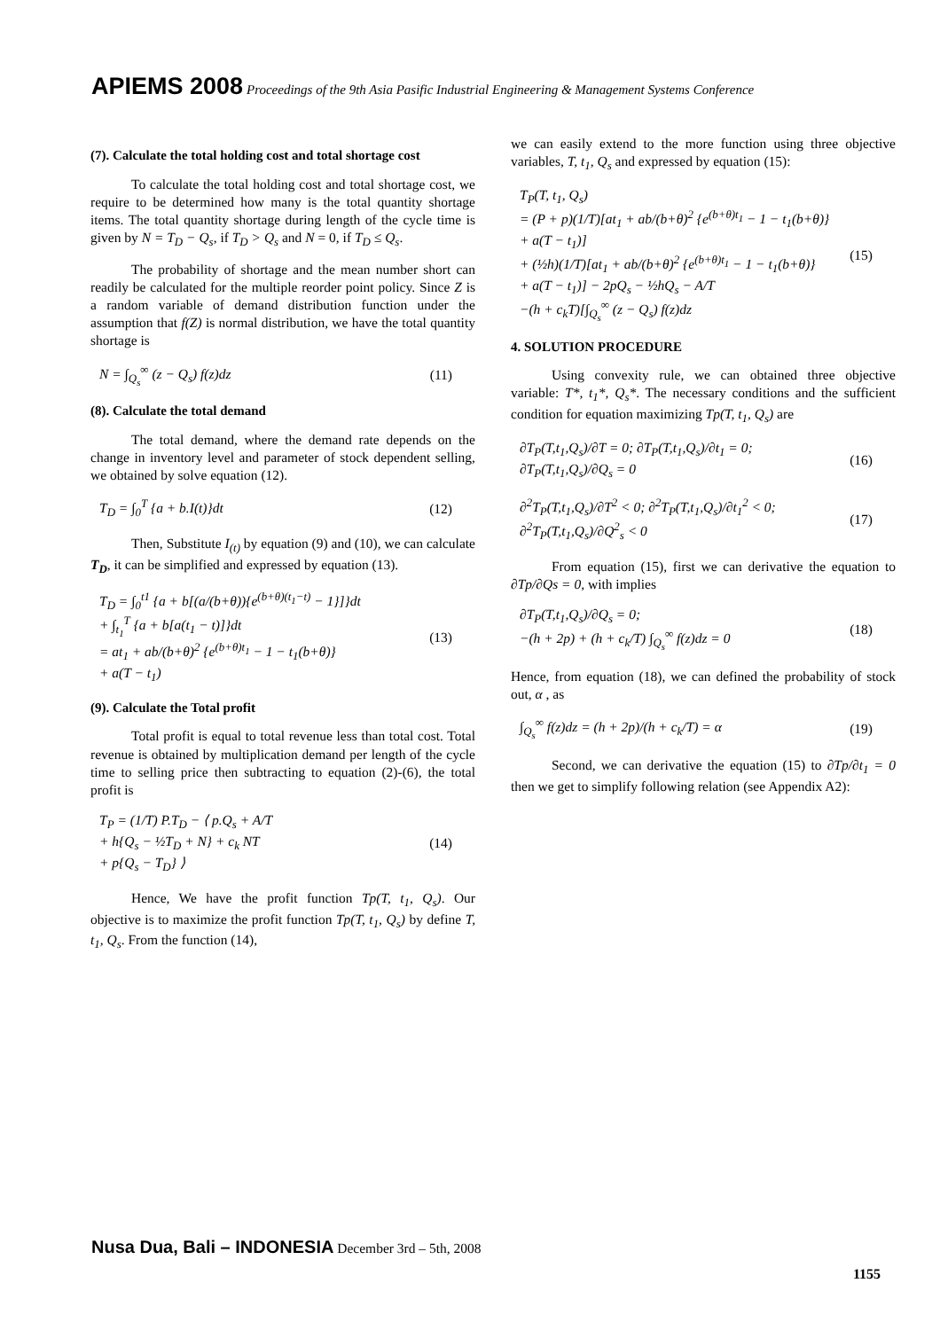APIEMS 2008 Proceedings of the 9th Asia Pasific Industrial Engineering & Management Systems Conference
(7). Calculate the total holding cost and total shortage cost
To calculate the total holding cost and total shortage cost, we require to be determined how many is the total quantity shortage items. The total quantity shortage during length of the cycle time is given by N = T<sub>D</sub> − Q<sub>s</sub>, if T<sub>D</sub> > Q<sub>s</sub> and N = 0, if T<sub>D</sub> ≤ Q<sub>s</sub>.
The probability of shortage and the mean number short can readily be calculated for the multiple reorder point policy. Since Z is a random variable of demand distribution function under the assumption that f(Z) is normal distribution, we have the total quantity shortage is
N = ∫<sub>Q<sub>s</sub></sub><sup>∞</sup> (z − Q<sub>s</sub>) f(z)dz (11)
(8). Calculate the total demand
The total demand, where the demand rate depends on the change in inventory level and parameter of stock dependent selling, we obtained by solve equation (12).
T<sub>D</sub> = ∫<sub>0</sub><sup>T</sup> {a + b.I(t)}dt (12)
Then, Substitute I<sub>(t)</sub> by equation (9) and (10), we can calculate T<sub>D</sub>, it can be simplified and expressed by equation (13).
T<sub>D</sub> = ∫<sub>0</sub><sup>t1</sup> {a + b[(a/(b+θ)){e<sup>(b+θ)(t<sub>1</sub>−t)</sup> − 1}]}dt
+ ∫<sub>t<sub>1</sub></sub><sup>T</sup> {a + b[a(t<sub>1</sub> − t)]}dt
= at<sub>1</sub> + ab/(b+θ)<sup>2</sup> {e<sup>(b+θ)t<sub>1</sub></sup> − 1 − t<sub>1</sub>(b+θ)}
+ a(T − t<sub>1</sub>) (13)
(9). Calculate the Total profit
Total profit is equal to total revenue less than total cost. Total revenue is obtained by multiplication demand per length of the cycle time to selling price then subtracting to equation (2)-(6), the total profit is
T<sub>P</sub> = (1/T) P.T<sub>D</sub> − ⟨ p.Q<sub>s</sub> + A/T
+ h{Q<sub>s</sub> − ½T<sub>D</sub> + N} + c<sub>k</sub> NT
+ p{Q<sub>s</sub> − T<sub>D</sub>} ⟩ (14)
Hence, We have the profit function Tp(T, t<sub>1</sub>, Q<sub>s</sub>). Our objective is to maximize the profit function Tp(T, t<sub>1</sub>, Q<sub>s</sub>) by define T, t<sub>1</sub>, Q<sub>s</sub>. From the function (14),
we can easily extend to the more function using three objective variables, T, t<sub>1</sub>, Q<sub>s</sub> and expressed by equation (15):
T<sub>P</sub>(T, t<sub>1</sub>, Q<sub>s</sub>)
= (P + p)(1/T)[at<sub>1</sub> + ab/(b+θ)<sup>2</sup> {e<sup>(b+θ)t<sub>1</sub></sup> − 1 − t<sub>1</sub>(b+θ)}
+ a(T − t<sub>1</sub>)]
+ (½h)(1/T)[at<sub>1</sub> + ab/(b+θ)<sup>2</sup> {e<sup>(b+θ)t<sub>1</sub></sup> − 1 − t<sub>1</sub>(b+θ)}
+ a(T − t<sub>1</sub>)] − 2pQ<sub>s</sub> − ½hQ<sub>s</sub> − A/T
−(h + c<sub>k</sub>T)[∫<sub>Q<sub>s</sub></sub><sup>∞</sup> (z − Q<sub>s</sub>) f(z)dz (15)
4. SOLUTION PROCEDURE
Using convexity rule, we can obtained three objective variable: T*, t<sub>1</sub>*, Q<sub>s</sub>*. The necessary conditions and the sufficient condition for equation maximizing Tp(T, t<sub>1</sub>, Q<sub>s</sub>) are
∂T<sub>P</sub>(T,t<sub>1</sub>,Q<sub>s</sub>)/∂T = 0; ∂T<sub>P</sub>(T,t<sub>1</sub>,Q<sub>s</sub>)/∂t<sub>1</sub> = 0;
∂T<sub>P</sub>(T,t<sub>1</sub>,Q<sub>s</sub>)/∂Q<sub>s</sub> = 0 (16)
∂<sup>2</sup>T<sub>P</sub>(T,t<sub>1</sub>,Q<sub>s</sub>)/∂T<sup>2</sup> < 0; ∂<sup>2</sup>T<sub>P</sub>(T,t<sub>1</sub>,Q<sub>s</sub>)/∂t<sub>1</sub><sup>2</sup> < 0;
∂<sup>2</sup>T<sub>P</sub>(T,t<sub>1</sub>,Q<sub>s</sub>)/∂Q<sup>2</sup><sub>s</sub> < 0 (17)
From equation (15), first we can derivative the equation to ∂Tp/∂Qs = 0, with implies
∂T<sub>P</sub>(T,t<sub>1</sub>,Q<sub>s</sub>)/∂Q<sub>s</sub> = 0;
−(h + 2p) + (h + c<sub>k</sub>/T) ∫<sub>Q<sub>s</sub></sub><sup>∞</sup> f(z)dz = 0 (18)
Hence, from equation (18), we can defined the probability of stock out, α , as
∫<sub>Q<sub>s</sub></sub><sup>∞</sup> f(z)dz = (h + 2p)/(h + c<sub>k</sub>/T) = α (19)
Second, we can derivative the equation (15) to ∂Tp/∂t<sub>1</sub> = 0 then we get to simplify following relation (see Appendix A2):
Nusa Dua, Bali – INDONESIA December 3rd – 5th, 2008
1155